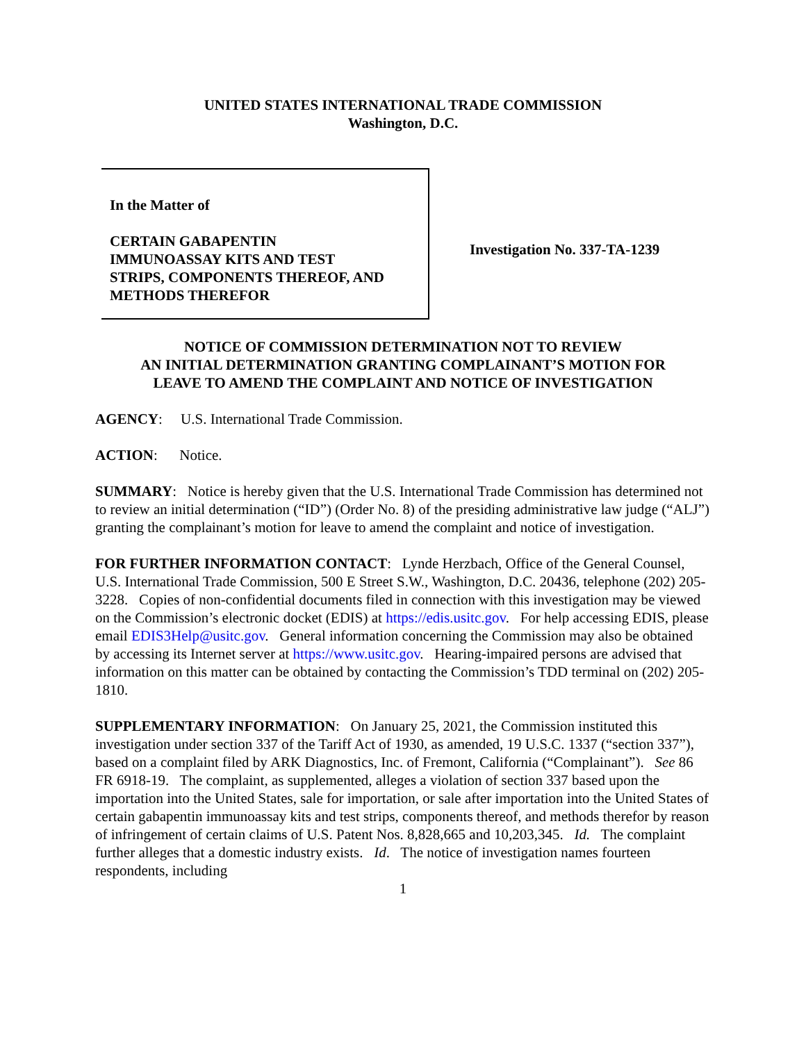UNITED STATES INTERNATIONAL TRADE COMMISSION
Washington, D.C.
In the Matter of
CERTAIN GABAPENTIN
IMMUNOASSAY KITS AND TEST
STRIPS, COMPONENTS THEREOF, AND
METHODS THEREFOR
Investigation No. 337-TA-1239
NOTICE OF COMMISSION DETERMINATION NOT TO REVIEW
AN INITIAL DETERMINATION GRANTING COMPLAINANT’S MOTION FOR
LEAVE TO AMEND THE COMPLAINT AND NOTICE OF INVESTIGATION
AGENCY: U.S. International Trade Commission.
ACTION: Notice.
SUMMARY: Notice is hereby given that the U.S. International Trade Commission has determined not to review an initial determination (“ID”) (Order No. 8) of the presiding administrative law judge (“ALJ”) granting the complainant’s motion for leave to amend the complaint and notice of investigation.
FOR FURTHER INFORMATION CONTACT: Lynde Herzbach, Office of the General Counsel, U.S. International Trade Commission, 500 E Street S.W., Washington, D.C. 20436, telephone (202) 205-3228. Copies of non-confidential documents filed in connection with this investigation may be viewed on the Commission’s electronic docket (EDIS) at https://edis.usitc.gov. For help accessing EDIS, please email EDIS3Help@usitc.gov. General information concerning the Commission may also be obtained by accessing its Internet server at https://www.usitc.gov. Hearing-impaired persons are advised that information on this matter can be obtained by contacting the Commission’s TDD terminal on (202) 205-1810.
SUPPLEMENTARY INFORMATION: On January 25, 2021, the Commission instituted this investigation under section 337 of the Tariff Act of 1930, as amended, 19 U.S.C. 1337 (“section 337”), based on a complaint filed by ARK Diagnostics, Inc. of Fremont, California (“Complainant”). See 86 FR 6918-19. The complaint, as supplemented, alleges a violation of section 337 based upon the importation into the United States, sale for importation, or sale after importation into the United States of certain gabapentin immunoassay kits and test strips, components thereof, and methods therefor by reason of infringement of certain claims of U.S. Patent Nos. 8,828,665 and 10,203,345. Id. The complaint further alleges that a domestic industry exists. Id. The notice of investigation names fourteen respondents, including
1